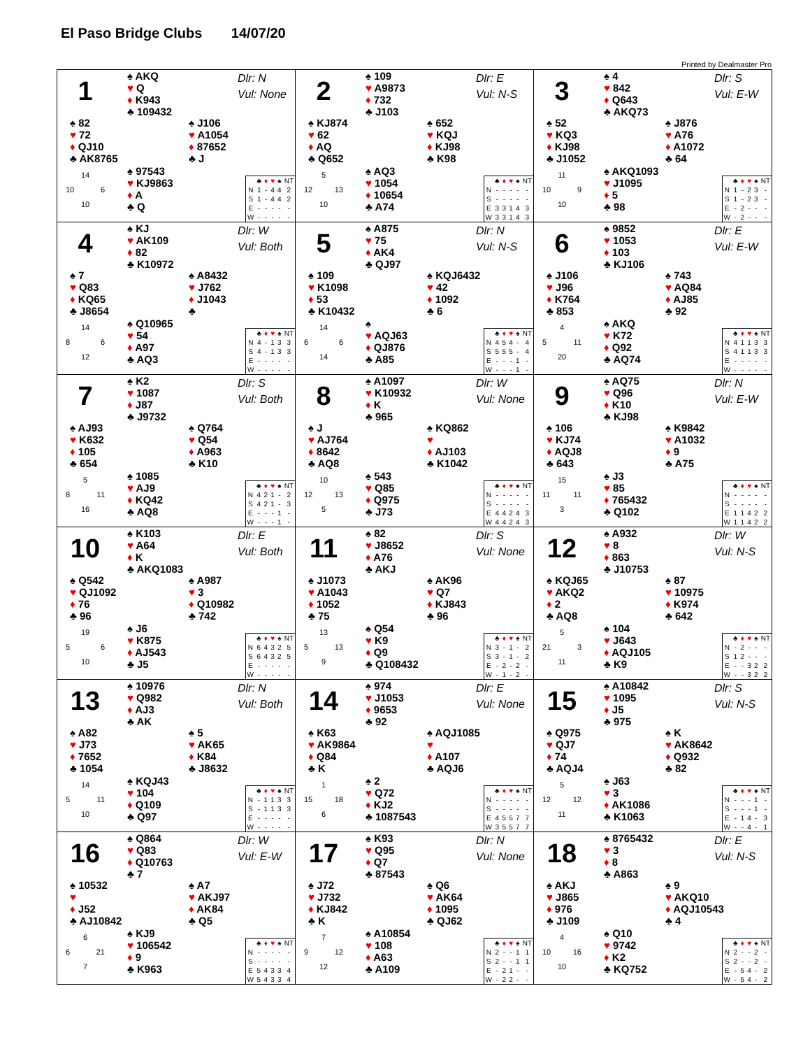El Paso Bridge Clubs 14/07/20
Printed by Dealmaster Pro
1
♠ AKQ
♥ Q
♦ K943
♣ 109432
Dlr: N
Vul: None
♠ 82
♥ 72
♦ QJ10
♣ AK8765
♠ J106
♥ A1054
♦ 87652
♣ J
14
10 6
10
♠ 97543
♥ KJ9863
♦ A
♣ Q
| | ♣ | ♦ | ♥ | ♠ | NT |
| --- | --- | --- | --- | --- | --- |
| N | 1 | - | 4 | 4 | 2 |
| S | 1 | - | 4 | 4 | 2 |
| E | - | - | - | - | - |
| W | - | - | - | - | - |
2
♠ 109
♥ A9873
♦ 732
♣ J103
Dlr: E
Vul: N-S
♠ KJ874
♥ 62
♦ AQ
♣ Q652
♠ 652
♥ KQJ
♦ KJ98
♣ K98
5
12 13
10
♠ AQ3
♥ 1054
♦ 10654
♣ A74
| | ♣ | ♦ | ♥ | ♠ | NT |
| --- | --- | --- | --- | --- | --- |
| N | - | - | - | - | - |
| S | - | - | - | - | - |
| E | 3 | 3 | 1 | 4 | 3 |
| W | 3 | 3 | 1 | 4 | 3 |
3
♠ 4
♥ 842
♦ Q643
♣ AKQ73
Dlr: S
Vul: E-W
♠ 52
♥ KQ3
♦ KJ98
♣ J1052
♠ J876
♥ A76
♦ A1072
♣ 64
11
10 9
10
♠ AKQ1093
♥ J1095
♦ 5
♣ 98
| | ♣ | ♦ | ♥ | ♠ | NT |
| --- | --- | --- | --- | --- | --- |
| N | 1 | - | 2 | 3 | - |
| S | 1 | - | 2 | 3 | - |
| E | - | 2 | - | - | - |
| W | - | 2 | - | - | - |
4
♠ KJ
♥ AK109
♦ 82
♣ K10972
Dlr: W
Vul: Both
♠ 7
♥ Q83
♦ KQ65
♣ J8654
♠ A8432
♥ J762
♦ J1043
♣
14
8 6
12
♠ Q10965
♥ 54
♦ A97
♣ AQ3
| | ♣ | ♦ | ♥ | ♠ | NT |
| --- | --- | --- | --- | --- | --- |
| N | 4 | - | 1 | 3 | 3 |
| S | 4 | - | 1 | 3 | 3 |
| E | - | - | - | - | - |
| W | - | - | - | - | - |
5
♠ A875
♥ 75
♦ AK4
♣ QJ97
Dlr: N
Vul: N-S
♠ 109
♥ K1098
♦ 53
♣ K10432
♠ KQJ6432
♥ 42
♦ 1092
♣ 6
14
6 6
14
♠
♥ AQJ63
♦ QJ876
♣ A85
| | ♣ | ♦ | ♥ | ♠ | NT |
| --- | --- | --- | --- | --- | --- |
| N | 4 | 5 | 4 | - | 4 |
| S | 5 | 5 | 5 | - | 4 |
| E | - | - | - | 1 | - |
| W | - | - | - | 1 | - |
6
♠ 9852
♥ 1053
♦ 103
♣ KJ106
Dlr: E
Vul: E-W
♠ J106
♥ J96
♦ K764
♣ 853
♠ 743
♥ AQ84
♦ AJ85
♣ 92
4
5 11
20
♠ AKQ
♥ K72
♦ Q92
♣ AQ74
| | ♣ | ♦ | ♥ | ♠ | NT |
| --- | --- | --- | --- | --- | --- |
| N | 4 | 1 | 1 | 3 | 3 |
| S | 4 | 1 | 1 | 3 | 3 |
| E | - | - | - | - | - |
| W | - | - | - | - | - |
7
♠ K2
♥ 1087
♦ J87
♣ J9732
Dlr: S
Vul: Both
♠ AJ93
♥ K632
♦ 105
♣ 654
♠ Q764
♥ Q54
♦ A963
♣ K10
5
8 11
16
♠ 1085
♥ AJ9
♦ KQ42
♣ AQ8
| | ♣ | ♦ | ♥ | ♠ | NT |
| --- | --- | --- | --- | --- | --- |
| N | 4 | 2 | 1 | - | 2 |
| S | 4 | 2 | 1 | - | 3 |
| E | - | - | - | 1 | - |
| W | - | - | - | 1 | - |
8
♠ A1097
♥ K10932
♦ K
♣ 965
Dlr: W
Vul: None
♠ J
♥ AJ764
♦ 8642
♣ AQ8
♠ KQ862
♥
♦ AJ103
♣ K1042
10
12 13
5
♠ 543
♥ Q85
♦ Q975
♣ J73
| | ♣ | ♦ | ♥ | ♠ | NT |
| --- | --- | --- | --- | --- | --- |
| N | - | - | - | - | - |
| S | - | - | - | - | - |
| E | 4 | 4 | 2 | 4 | 3 |
| W | 4 | 4 | 2 | 4 | 3 |
9
♠ AQ75
♥ Q96
♦ K10
♣ KJ98
Dlr: N
Vul: E-W
♠ 106
♥ KJ74
♦ AQJ8
♣ 643
♠ K9842
♥ A1032
♦ 9
♣ A75
15
11 11
3
♠ J3
♥ 85
♦ 765432
♣ Q102
| | ♣ | ♦ | ♥ | ♠ | NT |
| --- | --- | --- | --- | --- | --- |
| N | - | - | - | - | - |
| S | - | - | - | - | - |
| E | 1 | 1 | 4 | 2 | 2 |
| W | 1 | 1 | 4 | 2 | 2 |
10
♠ K103
♥ A64
♦ K
♣ AKQ1083
Dlr: E
Vul: Both
♠ Q542
♥ QJ1092
♦ 76
♣ 96
♠ A987
♥ 3
♦ Q10982
♣ 742
19
5 6
10
♠ J6
♥ K875
♦ AJ543
♣ J5
| | ♣ | ♦ | ♥ | ♠ | NT |
| --- | --- | --- | --- | --- | --- |
| N | 6 | 4 | 3 | 2 | 5 |
| S | 6 | 4 | 3 | 2 | 5 |
| E | - | - | - | - | - |
| W | - | - | - | - | - |
11
♠ 82
♥ J8652
♦ A76
♣ AKJ
Dlr: S
Vul: None
♠ J1073
♥ A1043
♦ 1052
♣ 75
♠ AK96
♥ Q7
♦ KJ843
♣ 96
13
5 13
9
♠ Q54
♥ K9
♦ Q9
♣ Q108432
| | ♣ | ♦ | ♥ | ♠ | NT |
| --- | --- | --- | --- | --- | --- |
| N | 3 | - | 1 | - | 2 |
| S | 3 | - | 1 | - | 2 |
| E | - | 2 | - | 2 | - |
| W | - | 1 | - | 2 | - |
12
♠ A932
♥ 8
♦ 863
♣ J10753
Dlr: W
Vul: N-S
♠ KQJ65
♥ AKQ2
♦ 2
♣ AQ8
♠ 87
♥ 10975
♦ K974
♣ 642
5
21 3
11
♠ 104
♥ J643
♦ AQJ105
♣ K9
| | ♣ | ♦ | ♥ | ♠ | NT |
| --- | --- | --- | --- | --- | --- |
| N | - | 2 | - | - | - |
| S | 1 | 2 | - | - | - |
| E | - | - | 3 | 2 | 2 |
| W | - | - | 3 | 2 | 2 |
13
♠ 10976
♥ Q982
♦ AJ3
♣ AK
Dlr: N
Vul: Both
♠ A82
♥ J73
♦ 7652
♣ 1054
♠ 5
♥ AK65
♦ K84
♣ J8632
14
5 11
10
♠ KQJ43
♥ 104
♦ Q109
♣ Q97
| | ♣ | ♦ | ♥ | ♠ | NT |
| --- | --- | --- | --- | --- | --- |
| N | - | 1 | 1 | 3 | 3 |
| S | - | 1 | 1 | 3 | 3 |
| E | - | - | - | - | - |
| W | - | - | - | - | - |
14
♠ 974
♥ J1053
♦ 9653
♣ 92
Dlr: E
Vul: None
♠ K63
♥ AK9864
♦ Q84
♣ K
♠ AQJ1085
♥
♦ A107
♣ AQJ6
1
15 18
6
♠ 2
♥ Q72
♦ KJ2
♣ 1087543
| | ♣ | ♦ | ♥ | ♠ | NT |
| --- | --- | --- | --- | --- | --- |
| N | - | - | - | - | - |
| S | - | - | - | - | - |
| E | 4 | 5 | 5 | 7 | 7 |
| W | 3 | 5 | 5 | 7 | 7 |
15
♠ A10842
♥ 1095
♦ J5
♣ 975
Dlr: S
Vul: N-S
♠ Q975
♥ QJ7
♦ 74
♣ AQJ4
♠ K
♥ AK8642
♦ Q932
♣ 82
5
12 12
11
♠ J63
♥ 3
♦ AK1086
♣ K1063
| | ♣ | ♦ | ♥ | ♠ | NT |
| --- | --- | --- | --- | --- | --- |
| N | - | - | - | 1 | - |
| S | - | - | - | 1 | - |
| E | - | 1 | 4 | - | 3 |
| W | - | - | 4 | - | 1 |
16
♠ Q864
♥ Q83
♦ Q10763
♣ 7
Dlr: W
Vul: E-W
♠ 10532
♥
♦ J52
♣ AJ10842
♠ A7
♥ AKJ97
♦ AK84
♣ Q5
6
6 21
7
♠ KJ9
♥ 106542
♦ 9
♣ K963
| | ♣ | ♦ | ♥ | ♠ | NT |
| --- | --- | --- | --- | --- | --- |
| N | - | - | - | - | - |
| S | - | - | - | - | - |
| E | 5 | 4 | 3 | 3 | 4 |
| W | 5 | 4 | 3 | 3 | 4 |
17
♠ K93
♥ Q95
♦ Q7
♣ 87543
Dlr: N
Vul: None
♠ J72
♥ J732
♦ KJ842
♣ K
♠ Q6
♥ AK64
♦ 1095
♣ QJ62
7
9 12
12
♠ A10854
♥ 108
♦ A63
♣ A109
| | ♣ | ♦ | ♥ | ♠ | NT |
| --- | --- | --- | --- | --- | --- |
| N | 2 | - | - | 1 | 1 |
| S | 2 | - | - | 1 | 1 |
| E | - | 2 | 1 | - | - |
| W | - | 2 | 2 | - | - |
18
♠ 8765432
♥ 3
♦ 8
♣ A863
Dlr: E
Vul: N-S
♠ AKJ
♥ J865
♦ 976
♣ J109
♠ 9
♥ AKQ10
♦ AQJ10543
♣ 4
4
10 16
10
♠ Q10
♥ 9742
♦ K2
♣ KQ752
| | ♣ | ♦ | ♥ | ♠ | NT |
| --- | --- | --- | --- | --- | --- |
| N | 2 | - | - | 2 | - |
| S | 2 | - | - | 2 | - |
| E | - | 5 | 4 | - | 2 |
| W | - | 5 | 4 | - | 2 |